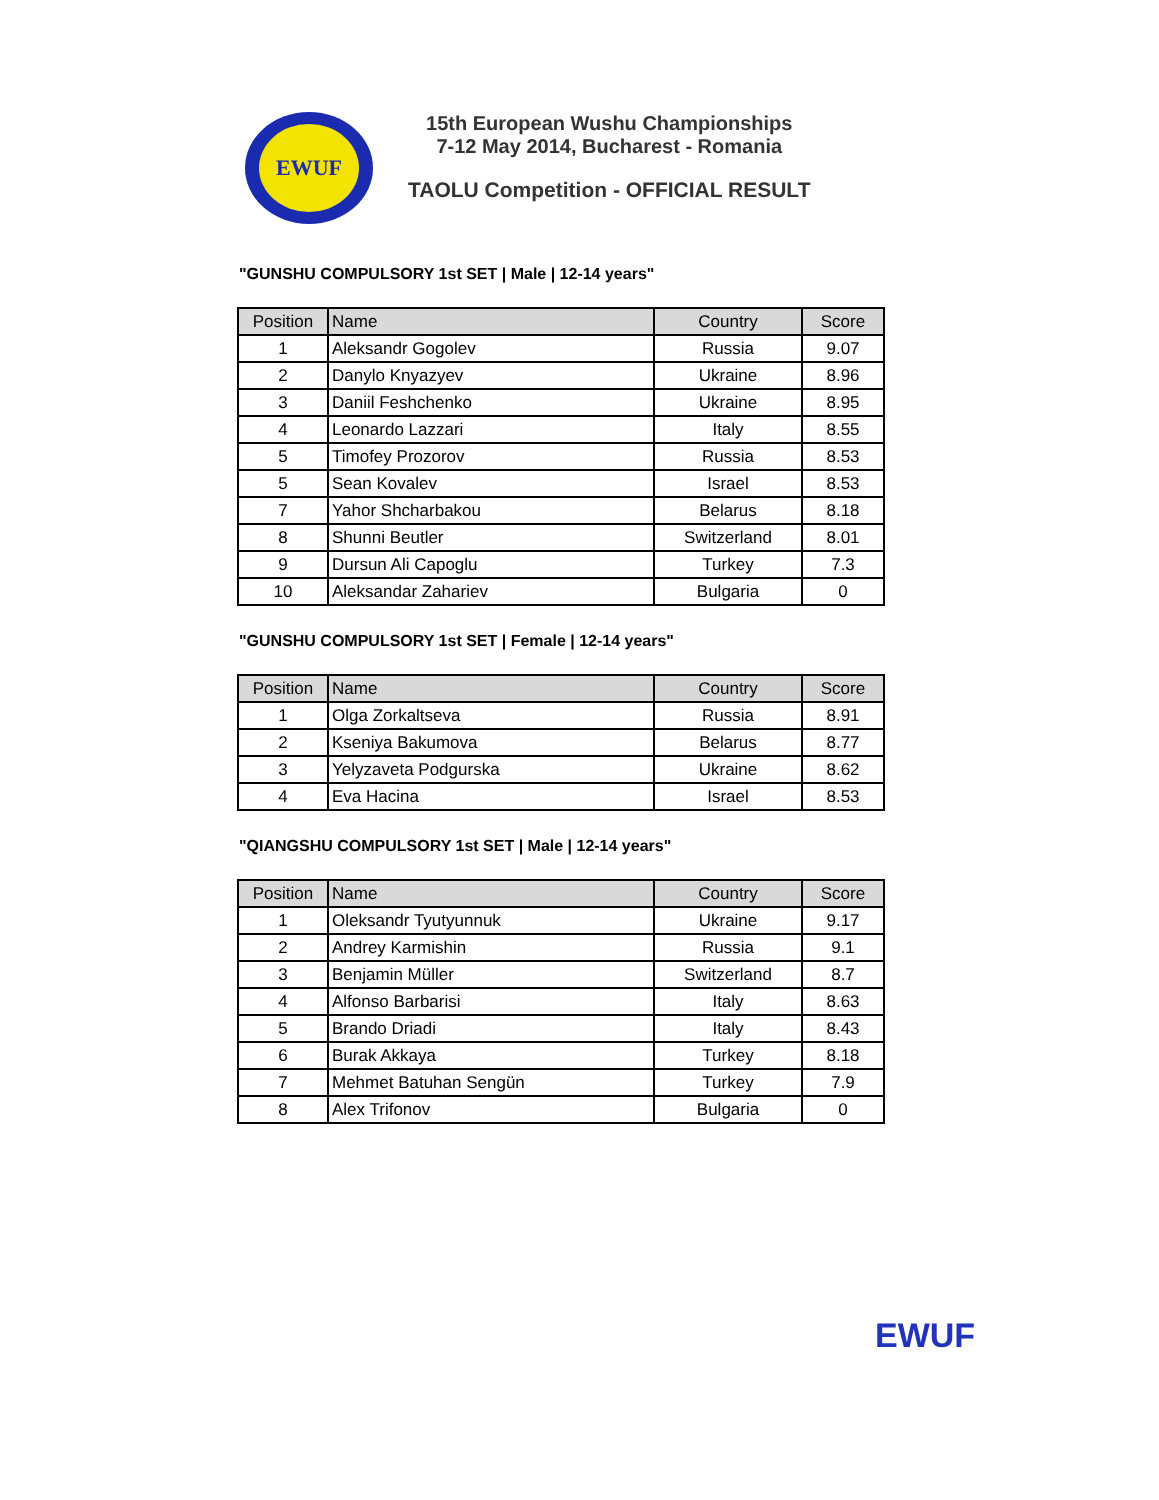EWUF
15th European Wushu Championships
7-12 May 2014, Bucharest - Romania
TAOLU Competition - OFFICIAL RESULT
"GUNSHU COMPULSORY 1st SET | Male | 12-14 years"
| Position | Name | Country | Score |
| --- | --- | --- | --- |
| 1 | Aleksandr Gogolev | Russia | 9.07 |
| 2 | Danylo Knyazyev | Ukraine | 8.96 |
| 3 | Daniil Feshchenko | Ukraine | 8.95 |
| 4 | Leonardo Lazzari | Italy | 8.55 |
| 5 | Timofey Prozorov | Russia | 8.53 |
| 5 | Sean Kovalev | Israel | 8.53 |
| 7 | Yahor Shcharbakou | Belarus | 8.18 |
| 8 | Shunni Beutler | Switzerland | 8.01 |
| 9 | Dursun Ali Capoglu | Turkey | 7.3 |
| 10 | Aleksandar Zahariev | Bulgaria | 0 |
"GUNSHU COMPULSORY 1st SET | Female | 12-14 years"
| Position | Name | Country | Score |
| --- | --- | --- | --- |
| 1 | Olga Zorkaltseva | Russia | 8.91 |
| 2 | Kseniya Bakumova | Belarus | 8.77 |
| 3 | Yelyzaveta Podgurska | Ukraine | 8.62 |
| 4 | Eva Hacina | Israel | 8.53 |
"QIANGSHU COMPULSORY 1st SET | Male | 12-14 years"
| Position | Name | Country | Score |
| --- | --- | --- | --- |
| 1 | Oleksandr Tyutyunnuk | Ukraine | 9.17 |
| 2 | Andrey Karmishin | Russia | 9.1 |
| 3 | Benjamin Müller | Switzerland | 8.7 |
| 4 | Alfonso Barbarisi | Italy | 8.63 |
| 5 | Brando Driadi | Italy | 8.43 |
| 6 | Burak Akkaya | Turkey | 8.18 |
| 7 | Mehmet Batuhan Sengün | Turkey | 7.9 |
| 8 | Alex Trifonov | Bulgaria | 0 |
EWUF